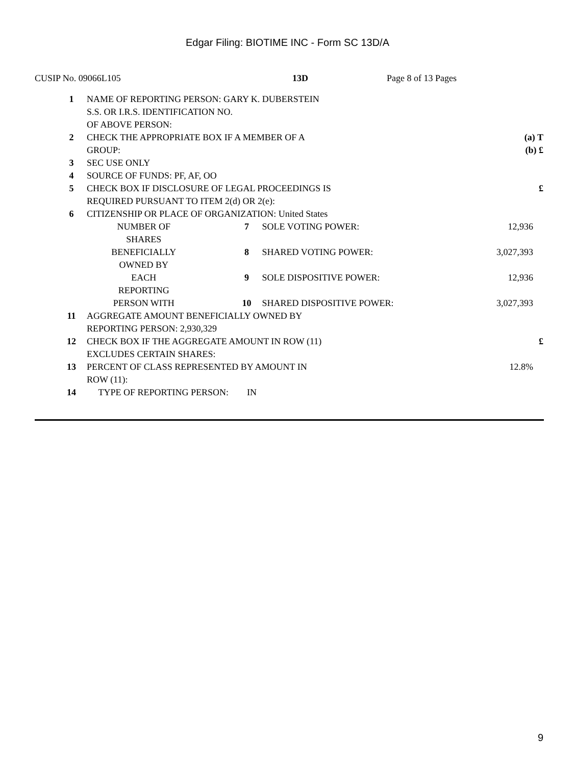Edgar Filing: BIOTIME INC - Form SC 13D/A
CUSIP No. 09066L105 13D Page 8 of 13 Pages
| 1 | NAME OF REPORTING PERSON: GARY K. DUBERSTEIN S.S. OR I.R.S. IDENTIFICATION NO. OF ABOVE PERSON: | | | |
| 2 | CHECK THE APPROPRIATE BOX IF A MEMBER OF A GROUP: | | | (a) T (b) £ |
| 3 | SEC USE ONLY | | | |
| 4 | SOURCE OF FUNDS: PF, AF, OO | | | |
| 5 | CHECK BOX IF DISCLOSURE OF LEGAL PROCEEDINGS IS REQUIRED PURSUANT TO ITEM 2(d) OR 2(e): | | | £ |
| 6 | CITIZENSHIP OR PLACE OF ORGANIZATION: United States | | | |
| NUMBER OF SHARES | | 7 | SOLE VOTING POWER: | 12,936 |
| BENEFICIALLY OWNED BY | | 8 | SHARED VOTING POWER: | 3,027,393 |
| EACH REPORTING | | 9 | SOLE DISPOSITIVE POWER: | 12,936 |
| PERSON WITH | | 10 | SHARED DISPOSITIVE POWER: | 3,027,393 |
| 11 | AGGREGATE AMOUNT BENEFICIALLY OWNED BY REPORTING PERSON: 2,930,329 | | | |
| 12 | CHECK BOX IF THE AGGREGATE AMOUNT IN ROW (11) EXCLUDES CERTAIN SHARES: | | | £ |
| 13 | PERCENT OF CLASS REPRESENTED BY AMOUNT IN ROW (11): | | | 12.8% |
| 14 | TYPE OF REPORTING PERSON: IN | | | |
9